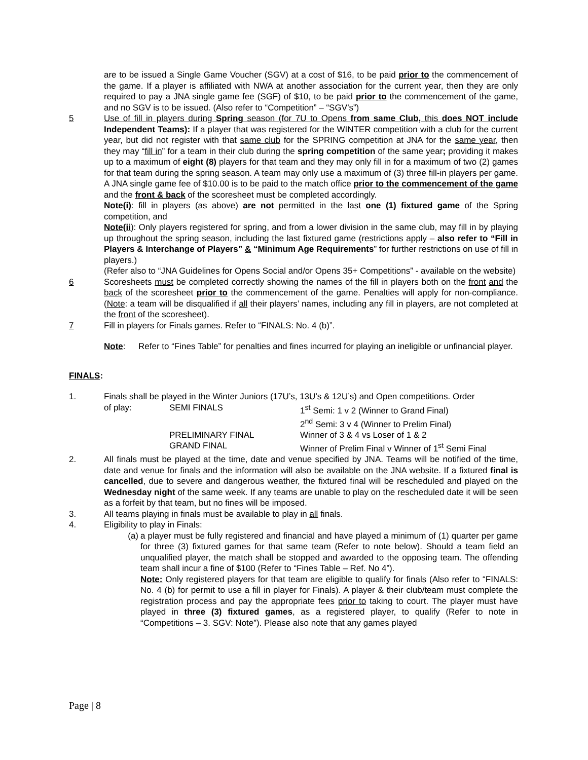are to be issued a Single Game Voucher (SGV) at a cost of $16, to be paid prior to the commencement of the game. If a player is affiliated with NWA at another association for the current year, then they are only required to pay a JNA single game fee (SGF) of $10, to be paid prior to the commencement of the game, and no SGV is to be issued. (Also refer to “Competition” – “SGV’s”)
5 Use of fill in players during Spring season (for 7U to Opens from same Club, this does NOT include Independent Teams): If a player that was registered for the WINTER competition with a club for the current year, but did not register with that same club for the SPRING competition at JNA for the same year, then they may “fill in” for a team in their club during the spring competition of the same year; providing it makes up to a maximum of eight (8) players for that team and they may only fill in for a maximum of two (2) games for that team during the spring season. A team may only use a maximum of (3) three fill-in players per game. A JNA single game fee of $10.00 is to be paid to the match office prior to the commencement of the game and the front & back of the scoresheet must be completed accordingly.
Note(i): fill in players (as above) are not permitted in the last one (1) fixtured game of the Spring competition, and
Note(ii): Only players registered for spring, and from a lower division in the same club, may fill in by playing up throughout the spring season, including the last fixtured game (restrictions apply – also refer to “Fill in Players & Interchange of Players” & “Minimum Age Requirements” for further restrictions on use of fill in players.)
(Refer also to “JNA Guidelines for Opens Social and/or Opens 35+ Competitions” - available on the website)
6 Scoresheets must be completed correctly showing the names of the fill in players both on the front and the back of the scoresheet prior to the commencement of the game. Penalties will apply for non-compliance. (Note: a team will be disqualified if all their players’ names, including any fill in players, are not completed at the front of the scoresheet).
7 Fill in players for Finals games. Refer to “FINALS: No. 4 (b)”.
Note: Refer to “Fines Table” for penalties and fines incurred for playing an ineligible or unfinancial player.
FINALS:
1. Finals shall be played in the Winter Juniors (17U’s, 13U’s & 12U’s) and Open competitions. Order
of play: SEMI FINALS 1<sup>st</sup> Semi: 1 v 2 (Winner to Grand Final) 2<sup>nd</sup> Semi: 3 v 4 (Winner to Prelim Final) PRELIMINARY FINAL Winner of 3 & 4 vs Loser of 1 & 2 GRAND FINAL Winner of Prelim Final v Winner of 1<sup>st</sup> Semi Final
2. All finals must be played at the time, date and venue specified by JNA. Teams will be notified of the time, date and venue for finals and the information will also be available on the JNA website. If a fixtured final is cancelled, due to severe and dangerous weather, the fixtured final will be rescheduled and played on the Wednesday night of the same week. If any teams are unable to play on the rescheduled date it will be seen as a forfeit by that team, but no fines will be imposed.
3. All teams playing in finals must be available to play in all finals.
4. Eligibility to play in Finals:
(a) a player must be fully registered and financial and have played a minimum of (1) quarter per game for three (3) fixtured games for that same team (Refer to note below). Should a team field an unqualified player, the match shall be stopped and awarded to the opposing team. The offending team shall incur a fine of $100 (Refer to “Fines Table – Ref. No 4”).
Note: Only registered players for that team are eligible to qualify for finals (Also refer to “FINALS: No. 4 (b) for permit to use a fill in player for Finals). A player & their club/team must complete the registration process and pay the appropriate fees prior to taking to court. The player must have played in three (3) fixtured games, as a registered player, to qualify (Refer to note in “Competitions – 3. SGV: Note”). Please also note that any games played
Page | 8